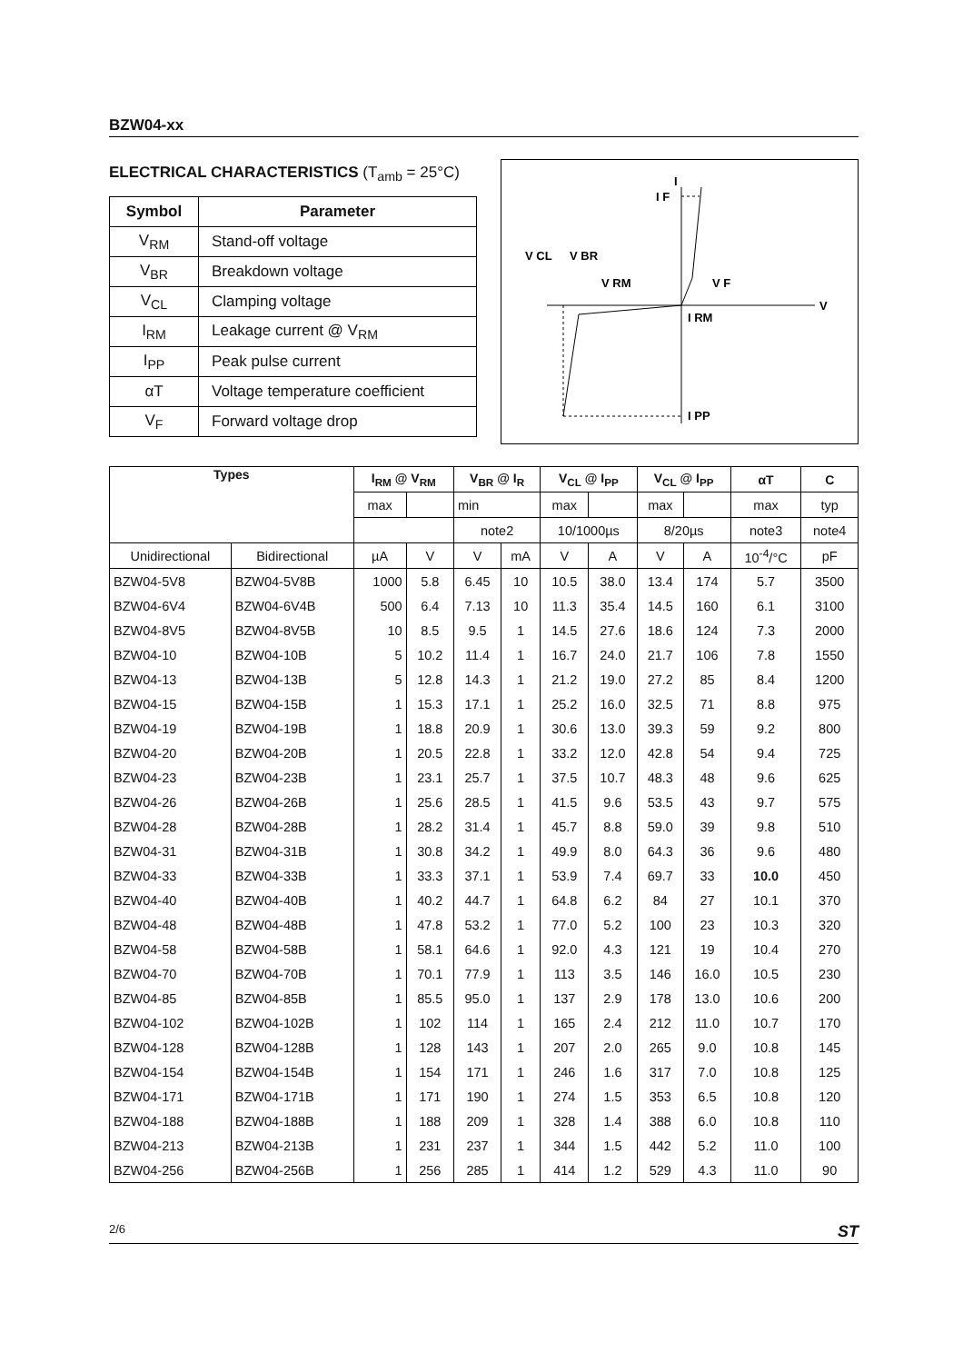BZW04-xx
ELECTRICAL CHARACTERISTICS (T<sub>amb</sub> = 25°C)
| Symbol | Parameter |
| --- | --- |
| V<sub>RM</sub> | Stand-off voltage |
| V<sub>BR</sub> | Breakdown voltage |
| V<sub>CL</sub> | Clamping voltage |
| I<sub>RM</sub> | Leakage current @ V<sub>RM</sub> |
| I<sub>PP</sub> | Peak pulse current |
| αT | Voltage temperature coefficient |
| V<sub>F</sub> | Forward voltage drop |
I
I F
V CL
V BR
V RM
V F
V
I RM
I PP
| Types | | I<sub>RM</sub> @ V<sub>RM</sub> | | V<sub>BR</sub> @ I<sub>R</sub> | | V<sub>CL</sub> @ I<sub>PP</sub> | | V<sub>CL</sub> @ I<sub>PP</sub> | | αT | C |
| --- | --- | --- | --- | --- | --- | --- | --- | --- | --- | --- | --- |
| | | max | | min | | max | | max | | max | typ |
| | | | | note2 | | 10/1000µs | | 8/20µs | | note3 | note4 |
| Unidirectional | Bidirectional | µA | V | V | mA | V | A | V | A | 10<sup>-4</sup>/°C | pF |
| BZW04-5V8 | BZW04-5V8B | 1000 | 5.8 | 6.45 | 10 | 10.5 | 38.0 | 13.4 | 174 | 5.7 | 3500 |
| BZW04-6V4 | BZW04-6V4B | 500 | 6.4 | 7.13 | 10 | 11.3 | 35.4 | 14.5 | 160 | 6.1 | 3100 |
| BZW04-8V5 | BZW04-8V5B | 10 | 8.5 | 9.5 | 1 | 14.5 | 27.6 | 18.6 | 124 | 7.3 | 2000 |
| BZW04-10 | BZW04-10B | 5 | 10.2 | 11.4 | 1 | 16.7 | 24.0 | 21.7 | 106 | 7.8 | 1550 |
| BZW04-13 | BZW04-13B | 5 | 12.8 | 14.3 | 1 | 21.2 | 19.0 | 27.2 | 85 | 8.4 | 1200 |
| BZW04-15 | BZW04-15B | 1 | 15.3 | 17.1 | 1 | 25.2 | 16.0 | 32.5 | 71 | 8.8 | 975 |
| BZW04-19 | BZW04-19B | 1 | 18.8 | 20.9 | 1 | 30.6 | 13.0 | 39.3 | 59 | 9.2 | 800 |
| BZW04-20 | BZW04-20B | 1 | 20.5 | 22.8 | 1 | 33.2 | 12.0 | 42.8 | 54 | 9.4 | 725 |
| BZW04-23 | BZW04-23B | 1 | 23.1 | 25.7 | 1 | 37.5 | 10.7 | 48.3 | 48 | 9.6 | 625 |
| BZW04-26 | BZW04-26B | 1 | 25.6 | 28.5 | 1 | 41.5 | 9.6 | 53.5 | 43 | 9.7 | 575 |
| BZW04-28 | BZW04-28B | 1 | 28.2 | 31.4 | 1 | 45.7 | 8.8 | 59.0 | 39 | 9.8 | 510 |
| BZW04-31 | BZW04-31B | 1 | 30.8 | 34.2 | 1 | 49.9 | 8.0 | 64.3 | 36 | 9.6 | 480 |
| BZW04-33 | BZW04-33B | 1 | 33.3 | 37.1 | 1 | 53.9 | 7.4 | 69.7 | 33 | 10.0 | 450 |
| BZW04-40 | BZW04-40B | 1 | 40.2 | 44.7 | 1 | 64.8 | 6.2 | 84 | 27 | 10.1 | 370 |
| BZW04-48 | BZW04-48B | 1 | 47.8 | 53.2 | 1 | 77.0 | 5.2 | 100 | 23 | 10.3 | 320 |
| BZW04-58 | BZW04-58B | 1 | 58.1 | 64.6 | 1 | 92.0 | 4.3 | 121 | 19 | 10.4 | 270 |
| BZW04-70 | BZW04-70B | 1 | 70.1 | 77.9 | 1 | 113 | 3.5 | 146 | 16.0 | 10.5 | 230 |
| BZW04-85 | BZW04-85B | 1 | 85.5 | 95.0 | 1 | 137 | 2.9 | 178 | 13.0 | 10.6 | 200 |
| BZW04-102 | BZW04-102B | 1 | 102 | 114 | 1 | 165 | 2.4 | 212 | 11.0 | 10.7 | 170 |
| BZW04-128 | BZW04-128B | 1 | 128 | 143 | 1 | 207 | 2.0 | 265 | 9.0 | 10.8 | 145 |
| BZW04-154 | BZW04-154B | 1 | 154 | 171 | 1 | 246 | 1.6 | 317 | 7.0 | 10.8 | 125 |
| BZW04-171 | BZW04-171B | 1 | 171 | 190 | 1 | 274 | 1.5 | 353 | 6.5 | 10.8 | 120 |
| BZW04-188 | BZW04-188B | 1 | 188 | 209 | 1 | 328 | 1.4 | 388 | 6.0 | 10.8 | 110 |
| BZW04-213 | BZW04-213B | 1 | 231 | 237 | 1 | 344 | 1.5 | 442 | 5.2 | 11.0 | 100 |
| BZW04-256 | BZW04-256B | 1 | 256 | 285 | 1 | 414 | 1.2 | 529 | 4.3 | 11.0 | 90 |
2/6 ST